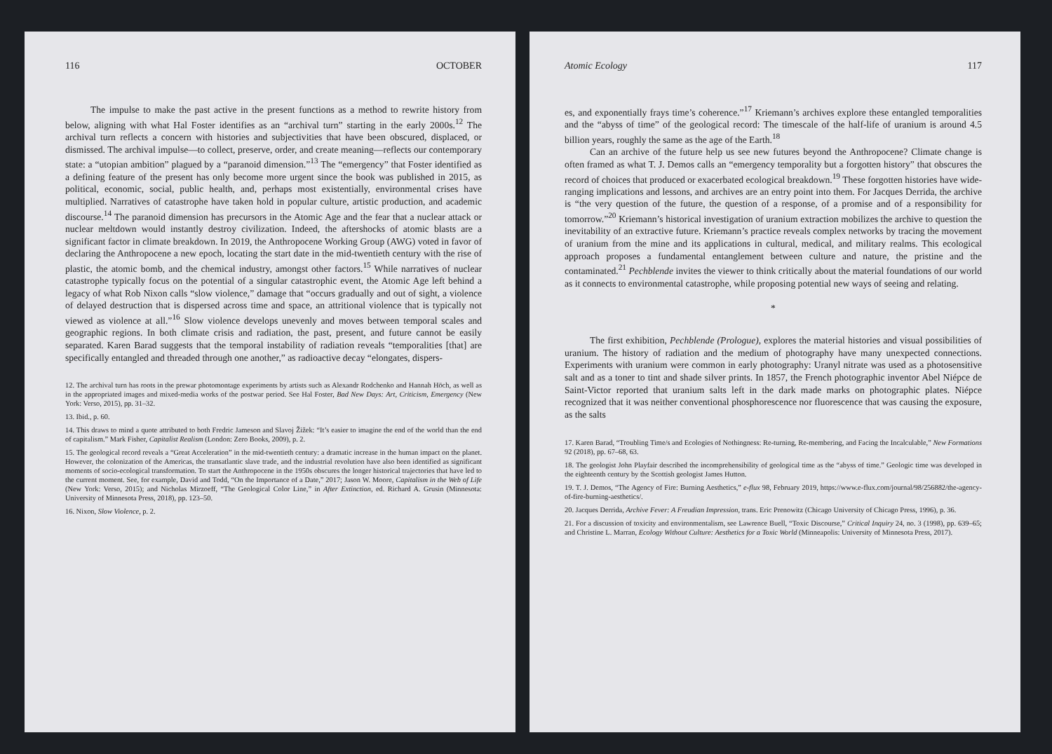116 OCTOBER
The impulse to make the past active in the present functions as a method to rewrite history from below, aligning with what Hal Foster identifies as an “archival turn” starting in the early 2000s.<sup>12</sup> The archival turn reflects a concern with histories and subjectivities that have been obscured, displaced, or dismissed. The archival impulse—to collect, preserve, order, and create meaning—reflects our contemporary state: a “utopian ambition” plagued by a “paranoid dimension.”<sup>13</sup> The “emergency” that Foster identified as a defining feature of the present has only become more urgent since the book was published in 2015, as political, economic, social, public health, and, perhaps most existentially, environmental crises have multiplied. Narratives of catastrophe have taken hold in popular culture, artistic production, and academic discourse.<sup>14</sup> The paranoid dimension has precursors in the Atomic Age and the fear that a nuclear attack or nuclear meltdown would instantly destroy civilization. Indeed, the aftershocks of atomic blasts are a significant factor in climate breakdown. In 2019, the Anthropocene Working Group (AWG) voted in favor of declaring the Anthropocene a new epoch, locating the start date in the mid-twentieth century with the rise of plastic, the atomic bomb, and the chemical industry, amongst other factors.<sup>15</sup> While narratives of nuclear catastrophe typically focus on the potential of a singular catastrophic event, the Atomic Age left behind a legacy of what Rob Nixon calls “slow violence,” damage that “occurs gradually and out of sight, a violence of delayed destruction that is dispersed across time and space, an attritional violence that is typically not viewed as violence at all.”<sup>16</sup> Slow violence develops unevenly and moves between temporal scales and geographic regions. In both climate crisis and radiation, the past, present, and future cannot be easily separated. Karen Barad suggests that the temporal instability of radiation reveals “temporalities [that] are specifically entangled and threaded through one another,” as radioactive decay “elongates, dispers-
12. The archival turn has roots in the prewar photomontage experiments by artists such as Alexandr Rodchenko and Hannah Höch, as well as in the appropriated images and mixed-media works of the postwar period. See Hal Foster, Bad New Days: Art, Criticism, Emergency (New York: Verso, 2015), pp. 31–32.
13. Ibid., p. 60.
14. This draws to mind a quote attributed to both Fredric Jameson and Slavoj Žižek: “It’s easier to imagine the end of the world than the end of capitalism.” Mark Fisher, Capitalist Realism (London: Zero Books, 2009), p. 2.
15. The geological record reveals a “Great Acceleration” in the mid-twentieth century: a dramatic increase in the human impact on the planet. However, the colonization of the Americas, the transatlantic slave trade, and the industrial revolution have also been identified as significant moments of socio-ecological transformation. To start the Anthropocene in the 1950s obscures the longer historical trajectories that have led to the current moment. See, for example, David and Todd, “On the Importance of a Date,” 2017; Jason W. Moore, Capitalism in the Web of Life (New York: Verso, 2015); and Nicholas Mirzoeff, “The Geological Color Line,” in After Extinction, ed. Richard A. Grusin (Minnesota: University of Minnesota Press, 2018), pp. 123–50.
16. Nixon, Slow Violence, p. 2.
Atomic Ecology 117
es, and exponentially frays time’s coherence.”<sup>17</sup> Kriemann’s archives explore these entangled temporalities and the “abyss of time” of the geological record: The timescale of the half-life of uranium is around 4.5 billion years, roughly the same as the age of the Earth.<sup>18</sup>
Can an archive of the future help us see new futures beyond the Anthropocene? Climate change is often framed as what T. J. Demos calls an “emergency temporality but a forgotten history” that obscures the record of choices that produced or exacerbated ecological breakdown.<sup>19</sup> These forgotten histories have wide-ranging implications and lessons, and archives are an entry point into them. For Jacques Derrida, the archive is “the very question of the future, the question of a response, of a promise and of a responsibility for tomorrow.”<sup>20</sup> Kriemann’s historical investigation of uranium extraction mobilizes the archive to question the inevitability of an extractive future. Kriemann’s practice reveals complex networks by tracing the movement of uranium from the mine and its applications in cultural, medical, and military realms. This ecological approach proposes a fundamental entanglement between culture and nature, the pristine and the contaminated.<sup>21</sup> Pechblende invites the viewer to think critically about the material foundations of our world as it connects to environmental catastrophe, while proposing potential new ways of seeing and relating.
*
The first exhibition, Pechblende (Prologue), explores the material histories and visual possibilities of uranium. The history of radiation and the medium of photography have many unexpected connections. Experiments with uranium were common in early photography: Uranyl nitrate was used as a photosensitive salt and as a toner to tint and shade silver prints. In 1857, the French photographic inventor Abel Niépce de Saint-Victor reported that uranium salts left in the dark made marks on photographic plates. Niépce recognized that it was neither conventional phosphorescence nor fluorescence that was causing the exposure, as the salts
17. Karen Barad, “Troubling Time/s and Ecologies of Nothingness: Re-turning, Re-membering, and Facing the Incalculable,” New Formations 92 (2018), pp. 67–68, 63.
18. The geologist John Playfair described the incomprehensibility of geological time as the “abyss of time.” Geologic time was developed in the eighteenth century by the Scottish geologist James Hutton.
19. T. J. Demos, “The Agency of Fire: Burning Aesthetics,” e-flux 98, February 2019, https://www.e-flux.com/journal/98/256882/the-agency-of-fire-burning-aesthetics/.
20. Jacques Derrida, Archive Fever: A Freudian Impression, trans. Eric Prenowitz (Chicago University of Chicago Press, 1996), p. 36.
21. For a discussion of toxicity and environmentalism, see Lawrence Buell, “Toxic Discourse,” Critical Inquiry 24, no. 3 (1998), pp. 639–65; and Christine L. Marran, Ecology Without Culture: Aesthetics for a Toxic World (Minneapolis: University of Minnesota Press, 2017).